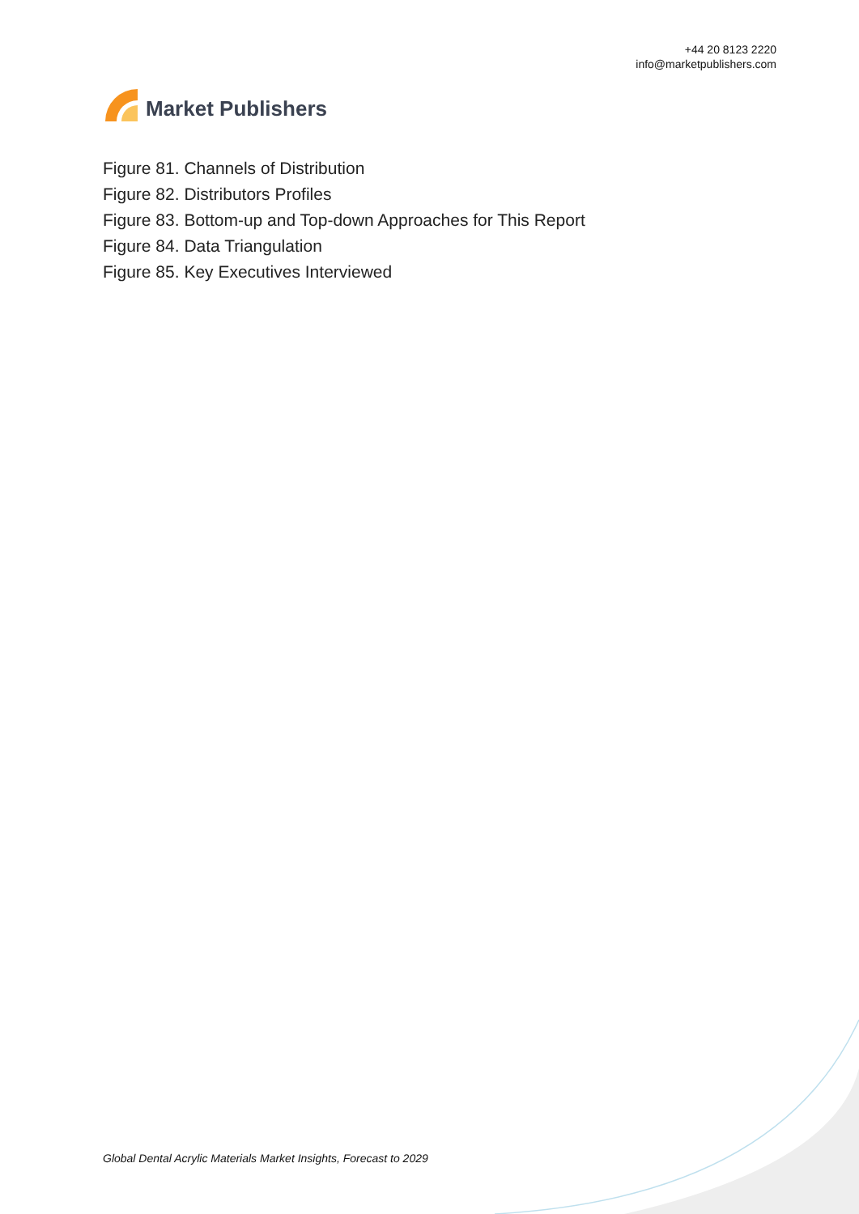Market Publishers
+44 20 8123 2220
info@marketpublishers.com
Figure 81. Channels of Distribution
Figure 82. Distributors Profiles
Figure 83. Bottom-up and Top-down Approaches for This Report
Figure 84. Data Triangulation
Figure 85. Key Executives Interviewed
Global Dental Acrylic Materials Market Insights, Forecast to 2029